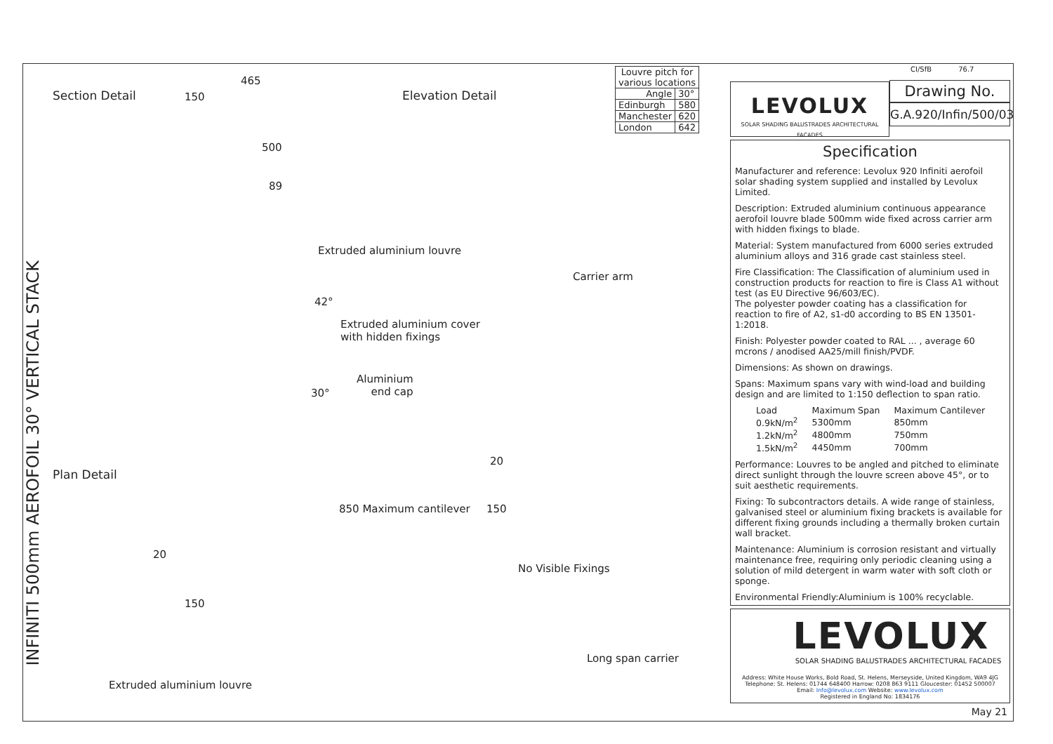INFINITI 500mm AEROFOIL 30° VERTICAL STACK
Section Detail Elevation Detail
465
150
500
89
Extruded aluminium louvre
Carrier arm
42°
Extruded aluminium cover
with hidden fixings
30°
Aluminium
end cap
20
Plan Detail
20
850 Maximum cantilever 150
No Visible Fixings
150
Long span carrier
Extruded aluminium louvre
| Louvre pitch for various locations | |
| Angle | 30° |
| Edinburgh | 580 |
| Manchester | 620 |
| London | 642 |
LEVOLUX
SOLAR SHADING BALUSTRADES ARCHITECTURAL FACADES
CI/SfB 76.7
Drawing No.
G.A.920/Infin/500/03
Specification
Manufacturer and reference: Levolux 920 Infiniti aerofoil solar shading system supplied and installed by Levolux Limited.
Description: Extruded aluminium continuous appearance aerofoil louvre blade 500mm wide fixed across carrier arm with hidden fixings to blade.
Material: System manufactured from 6000 series extruded aluminium alloys and 316 grade cast stainless steel.
Fire Classification: The Classification of aluminium used in construction products for reaction to fire is Class A1 without test (as EU Directive 96/603/EC).
The polyester powder coating has a classification for reaction to fire of A2, s1-d0 according to BS EN 13501-1:2018.
Finish: Polyester powder coated to RAL ... , average 60 mcrons / anodised AA25/mill finish/PVDF.
Dimensions: As shown on drawings.
Spans: Maximum spans vary with wind-load and building design and are limited to 1:150 deflection to span ratio.
| Load | Maximum Span | Maximum Cantilever |
| 0.9kN/m<sup>2</sup> | 5300mm | 850mm |
| 1.2kN/m<sup>2</sup> | 4800mm | 750mm |
| 1.5kN/m<sup>2</sup> | 4450mm | 700mm |
Performance: Louvres to be angled and pitched to eliminate direct sunlight through the louvre screen above 45°, or to suit aesthetic requirements.
Fixing: To subcontractors details. A wide range of stainless, galvanised steel or aluminium fixing brackets is available for different fixing grounds including a thermally broken curtain wall bracket.
Maintenance: Aluminium is corrosion resistant and virtually maintenance free, requiring only periodic cleaning using a solution of mild detergent in warm water with soft cloth or sponge.
Environmental Friendly:Aluminium is 100% recyclable.
LEVOLUX
SOLAR SHADING BALUSTRADES ARCHITECTURAL FACADES
Address: White House Works, Bold Road, St. Helens, Merseyside, United Kingdom, WA9 4JG
Telephone: St. Helens: 01744 648400 Harrow: 0208 863 9111 Gloucester: 01452 500007
Email: Info@levolux.com Website: www.levolux.com
Registered in England No: 1834176
May 21